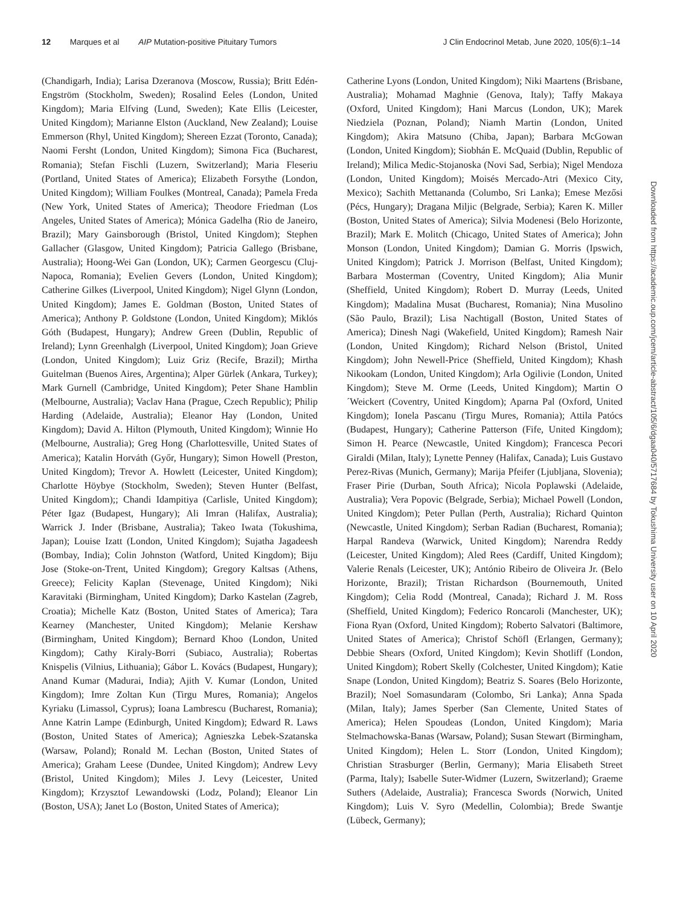12 Marques et al AIP Mutation-positive Pituitary Tumors
J Clin Endocrinol Metab, June 2020, 105(6):1–14
(Chandigarh, India); Larisa Dzeranova (Moscow, Russia); Britt Edén-Engström (Stockholm, Sweden); Rosalind Eeles (London, United Kingdom); Maria Elfving (Lund, Sweden); Kate Ellis (Leicester, United Kingdom); Marianne Elston (Auckland, New Zealand); Louise Emmerson (Rhyl, United Kingdom); Shereen Ezzat (Toronto, Canada); Naomi Fersht (London, United Kingdom); Simona Fica (Bucharest, Romania); Stefan Fischli (Luzern, Switzerland); Maria Fleseriu (Portland, United States of America); Elizabeth Forsythe (London, United Kingdom); William Foulkes (Montreal, Canada); Pamela Freda (New York, United States of America); Theodore Friedman (Los Angeles, United States of America); Mónica Gadelha (Rio de Janeiro, Brazil); Mary Gainsborough (Bristol, United Kingdom); Stephen Gallacher (Glasgow, United Kingdom); Patricia Gallego (Brisbane, Australia); Hoong-Wei Gan (London, UK); Carmen Georgescu (Cluj-Napoca, Romania); Evelien Gevers (London, United Kingdom); Catherine Gilkes (Liverpool, United Kingdom); Nigel Glynn (London, United Kingdom); James E. Goldman (Boston, United States of America); Anthony P. Goldstone (London, United Kingdom); Miklós Góth (Budapest, Hungary); Andrew Green (Dublin, Republic of Ireland); Lynn Greenhalgh (Liverpool, United Kingdom); Joan Grieve (London, United Kingdom); Luiz Griz (Recife, Brazil); Mirtha Guitelman (Buenos Aires, Argentina); Alper Gürlek (Ankara, Turkey); Mark Gurnell (Cambridge, United Kingdom); Peter Shane Hamblin (Melbourne, Australia); Vaclav Hana (Prague, Czech Republic); Philip Harding (Adelaide, Australia); Eleanor Hay (London, United Kingdom); David A. Hilton (Plymouth, United Kingdom); Winnie Ho (Melbourne, Australia); Greg Hong (Charlottesville, United States of America); Katalin Horváth (Győr, Hungary); Simon Howell (Preston, United Kingdom); Trevor A. Howlett (Leicester, United Kingdom); Charlotte Höybye (Stockholm, Sweden); Steven Hunter (Belfast, United Kingdom);; Chandi Idampitiya (Carlisle, United Kingdom); Péter Igaz (Budapest, Hungary); Ali Imran (Halifax, Australia); Warrick J. Inder (Brisbane, Australia); Takeo Iwata (Tokushima, Japan); Louise Izatt (London, United Kingdom); Sujatha Jagadeesh (Bombay, India); Colin Johnston (Watford, United Kingdom); Biju Jose (Stoke-on-Trent, United Kingdom); Gregory Kaltsas (Athens, Greece); Felicity Kaplan (Stevenage, United Kingdom); Niki Karavitaki (Birmingham, United Kingdom); Darko Kastelan (Zagreb, Croatia); Michelle Katz (Boston, United States of America); Tara Kearney (Manchester, United Kingdom); Melanie Kershaw (Birmingham, United Kingdom); Bernard Khoo (London, United Kingdom); Cathy Kiraly-Borri (Subiaco, Australia); Robertas Knispelis (Vilnius, Lithuania); Gábor L. Kovács (Budapest, Hungary); Anand Kumar (Madurai, India); Ajith V. Kumar (London, United Kingdom); Imre Zoltan Kun (Tirgu Mures, Romania); Angelos Kyriaku (Limassol, Cyprus); Ioana Lambrescu (Bucharest, Romania); Anne Katrin Lampe (Edinburgh, United Kingdom); Edward R. Laws (Boston, United States of America); Agnieszka Lebek-Szatanska (Warsaw, Poland); Ronald M. Lechan (Boston, United States of America); Graham Leese (Dundee, United Kingdom); Andrew Levy (Bristol, United Kingdom); Miles J. Levy (Leicester, United Kingdom); Krzysztof Lewandowski (Lodz, Poland); Eleanor Lin (Boston, USA); Janet Lo (Boston, United States of America);
Catherine Lyons (London, United Kingdom); Niki Maartens (Brisbane, Australia); Mohamad Maghnie (Genova, Italy); Taffy Makaya (Oxford, United Kingdom); Hani Marcus (London, UK); Marek Niedziela (Poznan, Poland); Niamh Martin (London, United Kingdom); Akira Matsuno (Chiba, Japan); Barbara McGowan (London, United Kingdom); Siobhán E. McQuaid (Dublin, Republic of Ireland); Milica Medic-Stojanoska (Novi Sad, Serbia); Nigel Mendoza (London, United Kingdom); Moisés Mercado-Atri (Mexico City, Mexico); Sachith Mettananda (Columbo, Sri Lanka); Emese Mezősi (Pécs, Hungary); Dragana Miljic (Belgrade, Serbia); Karen K. Miller (Boston, United States of America); Silvia Modenesi (Belo Horizonte, Brazil); Mark E. Molitch (Chicago, United States of America); John Monson (London, United Kingdom); Damian G. Morris (Ipswich, United Kingdom); Patrick J. Morrison (Belfast, United Kingdom); Barbara Mosterman (Coventry, United Kingdom); Alia Munir (Sheffield, United Kingdom); Robert D. Murray (Leeds, United Kingdom); Madalina Musat (Bucharest, Romania); Nina Musolino (São Paulo, Brazil); Lisa Nachtigall (Boston, United States of America); Dinesh Nagi (Wakefield, United Kingdom); Ramesh Nair (London, United Kingdom); Richard Nelson (Bristol, United Kingdom); John Newell-Price (Sheffield, United Kingdom); Khash Nikookam (London, United Kingdom); Arla Ogilivie (London, United Kingdom); Steve M. Orme (Leeds, United Kingdom); Martin O´Weickert (Coventry, United Kingdom); Aparna Pal (Oxford, United Kingdom); Ionela Pascanu (Tirgu Mures, Romania); Attila Patócs (Budapest, Hungary); Catherine Patterson (Fife, United Kingdom); Simon H. Pearce (Newcastle, United Kingdom); Francesca Pecori Giraldi (Milan, Italy); Lynette Penney (Halifax, Canada); Luis Gustavo Perez-Rivas (Munich, Germany); Marija Pfeifer (Ljubljana, Slovenia); Fraser Pirie (Durban, South Africa); Nicola Poplawski (Adelaide, Australia); Vera Popovic (Belgrade, Serbia); Michael Powell (London, United Kingdom); Peter Pullan (Perth, Australia); Richard Quinton (Newcastle, United Kingdom); Serban Radian (Bucharest, Romania); Harpal Randeva (Warwick, United Kingdom); Narendra Reddy (Leicester, United Kingdom); Aled Rees (Cardiff, United Kingdom); Valerie Renals (Leicester, UK); António Ribeiro de Oliveira Jr. (Belo Horizonte, Brazil); Tristan Richardson (Bournemouth, United Kingdom); Celia Rodd (Montreal, Canada); Richard J. M. Ross (Sheffield, United Kingdom); Federico Roncaroli (Manchester, UK); Fiona Ryan (Oxford, United Kingdom); Roberto Salvatori (Baltimore, United States of America); Christof Schöfl (Erlangen, Germany); Debbie Shears (Oxford, United Kingdom); Kevin Shotliff (London, United Kingdom); Robert Skelly (Colchester, United Kingdom); Katie Snape (London, United Kingdom); Beatriz S. Soares (Belo Horizonte, Brazil); Noel Somasundaram (Colombo, Sri Lanka); Anna Spada (Milan, Italy); James Sperber (San Clemente, United States of America); Helen Spoudeas (London, United Kingdom); Maria Stelmachowska-Banas (Warsaw, Poland); Susan Stewart (Birmingham, United Kingdom); Helen L. Storr (London, United Kingdom); Christian Strasburger (Berlin, Germany); Maria Elisabeth Street (Parma, Italy); Isabelle Suter-Widmer (Luzern, Switzerland); Graeme Suthers (Adelaide, Australia); Francesca Swords (Norwich, United Kingdom); Luis V. Syro (Medellin, Colombia); Brede Swantje (Lübeck, Germany);
Downloaded from https://academic.oup.com/jcem/article-abstract/105/6/dgaa040/5717684 by Tokushima University user on 10 April 2020